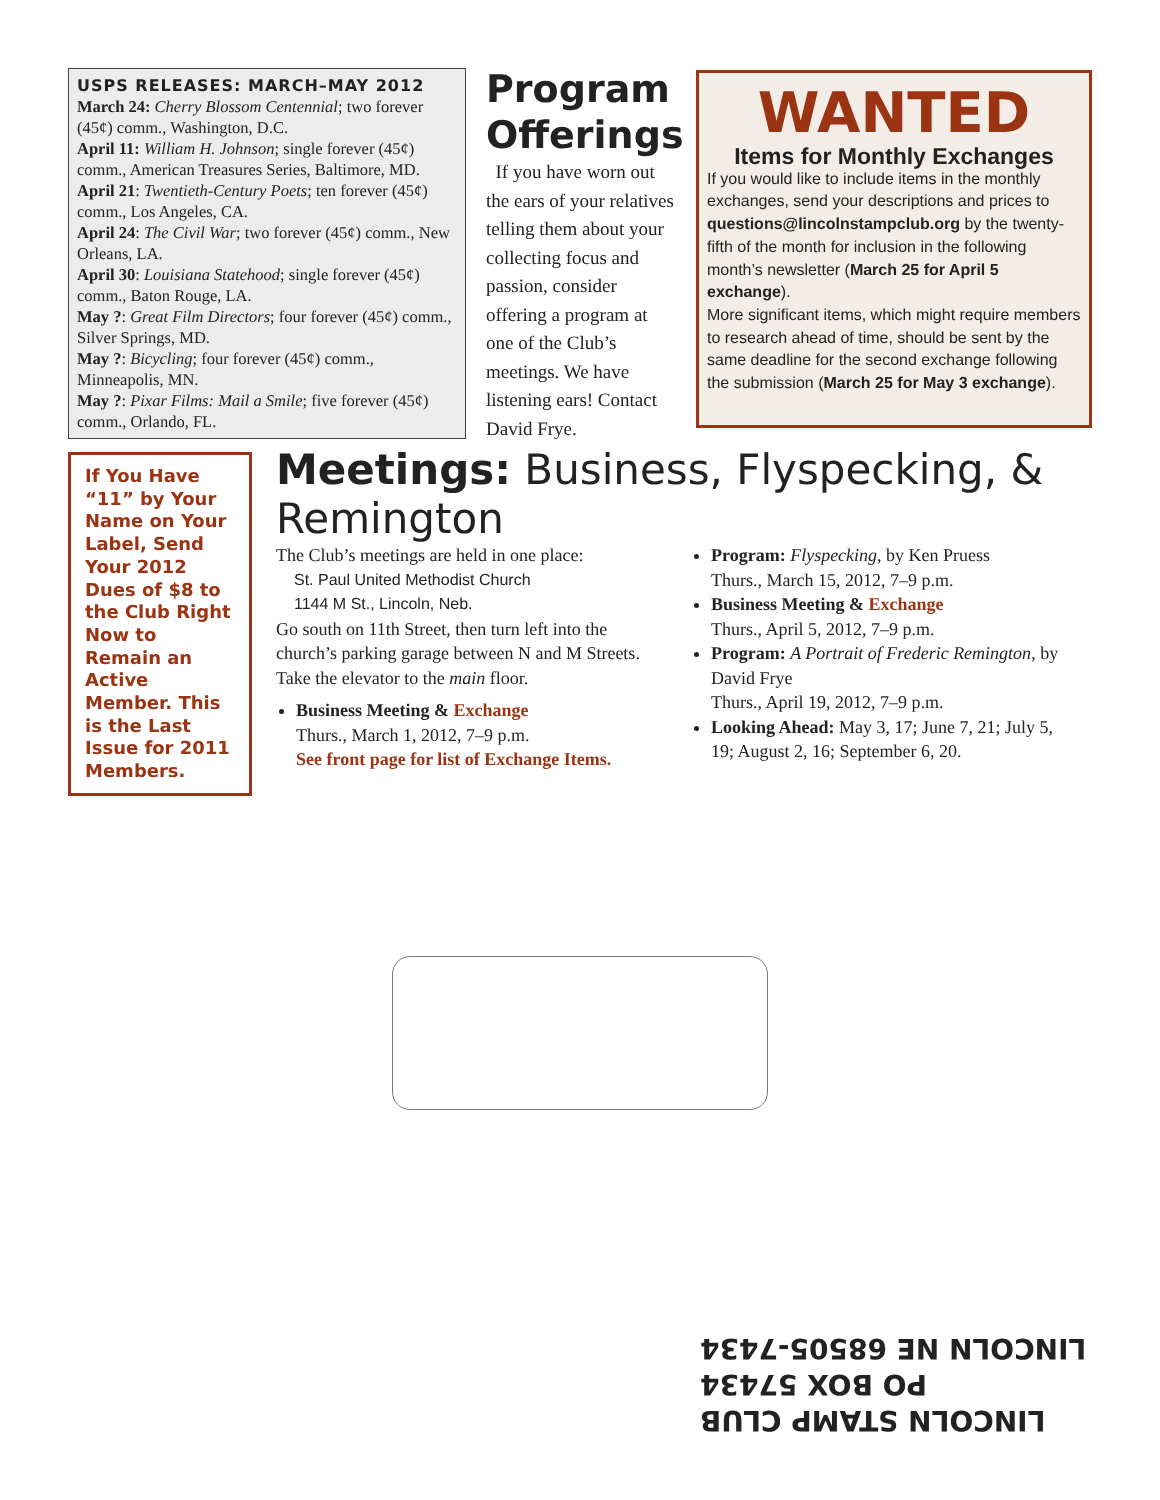USPS RELEASES: MARCH–MAY 2012
March 24: Cherry Blossom Centennial; two forever (45¢) comm., Washington, D.C.
April 11: William H. Johnson; single forever (45¢) comm., American Treasures Series, Baltimore, MD.
April 21: Twentieth-Century Poets; ten forever (45¢) comm., Los Angeles, CA.
April 24: The Civil War; two forever (45¢) comm., New Orleans, LA.
April 30: Louisiana Statehood; single forever (45¢) comm., Baton Rouge, LA.
May ?: Great Film Directors; four forever (45¢) comm., Silver Springs, MD.
May ?: Bicycling; four forever (45¢) comm., Minneapolis, MN.
May ?: Pixar Films: Mail a Smile; five forever (45¢) comm., Orlando, FL.
Program Offerings
If you have worn out the ears of your relatives telling them about your collecting focus and passion, consider offering a program at one of the Club’s meetings. We have listening ears! Contact David Frye.
WANTED
Items for Monthly Exchanges
If you would like to include items in the monthly exchanges, send your descriptions and prices to questions@lincolnstampclub.org by the twenty-fifth of the month for inclusion in the following month’s newsletter (March 25 for April 5 exchange).
More significant items, which might require members to research ahead of time, should be sent by the same deadline for the second exchange following the submission (March 25 for May 3 exchange).
If You Have “11” by Your Name on Your Label, Send Your 2012 Dues of $8 to the Club Right Now to Remain an Active Member. This is the Last Issue for 2011 Members.
Meetings: Business, Flyspecking, & Remington
The Club’s meetings are held in one place:
St. Paul United Methodist Church
1144 M St., Lincoln, Neb.
Go south on 11th Street, then turn left into the church’s parking garage between N and M Streets. Take the elevator to the main floor.
Business Meeting & Exchange
Thurs., March 1, 2012, 7–9 p.m.
See front page for list of Exchange Items.
Program: Flyspecking, by Ken Pruess
Thurs., March 15, 2012, 7–9 p.m.
Business Meeting & Exchange
Thurs., April 5, 2012, 7–9 p.m.
Program: A Portrait of Frederic Remington, by David Frye
Thurs., April 19, 2012, 7–9 p.m.
Looking Ahead: May 3, 17; June 7, 21; July 5, 19; August 2, 16; September 6, 20.
LINCOLN STAMP CLUB
PO BOX 57434
LINCOLN NE 68505-7434